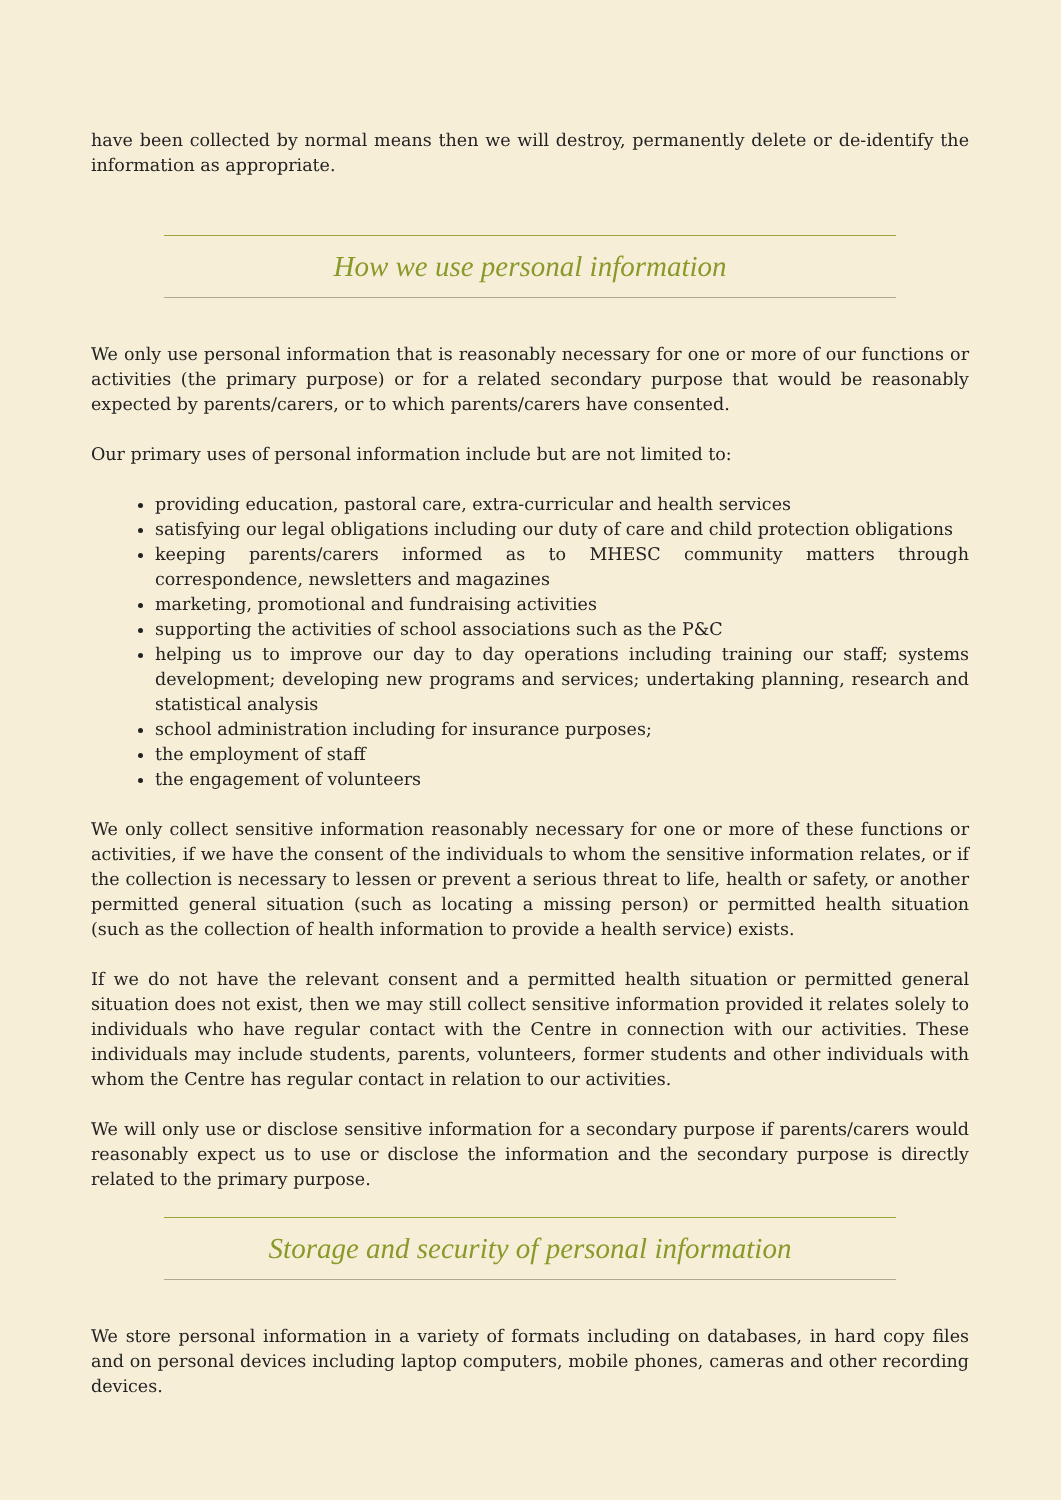have been collected by normal means then we will destroy, permanently delete or de-identify the information as appropriate.
How we use personal information
We only use personal information that is reasonably necessary for one or more of our functions or activities (the primary purpose) or for a related secondary purpose that would be reasonably expected by parents/carers, or to which parents/carers have consented.
Our primary uses of personal information include but are not limited to:
providing education, pastoral care, extra-curricular and health services
satisfying our legal obligations including our duty of care and child protection obligations
keeping parents/carers informed as to MHESC community matters through correspondence, newsletters and magazines
marketing, promotional and fundraising activities
supporting the activities of school associations such as the P&C
helping us to improve our day to day operations including training our staff; systems development; developing new programs and services; undertaking planning, research and statistical analysis
school administration including for insurance purposes;
the employment of staff
the engagement of volunteers
We only collect sensitive information reasonably necessary for one or more of these functions or activities, if we have the consent of the individuals to whom the sensitive information relates, or if the collection is necessary to lessen or prevent a serious threat to life, health or safety, or another permitted general situation (such as locating a missing person) or permitted health situation (such as the collection of health information to provide a health service) exists.
If we do not have the relevant consent and a permitted health situation or permitted general situation does not exist, then we may still collect sensitive information provided it relates solely to individuals who have regular contact with the Centre in connection with our activities. These individuals may include students, parents, volunteers, former students and other individuals with whom the Centre has regular contact in relation to our activities.
We will only use or disclose sensitive information for a secondary purpose if parents/carers would reasonably expect us to use or disclose the information and the secondary purpose is directly related to the primary purpose.
Storage and security of personal information
We store personal information in a variety of formats including on databases, in hard copy files and on personal devices including laptop computers, mobile phones, cameras and other recording devices.